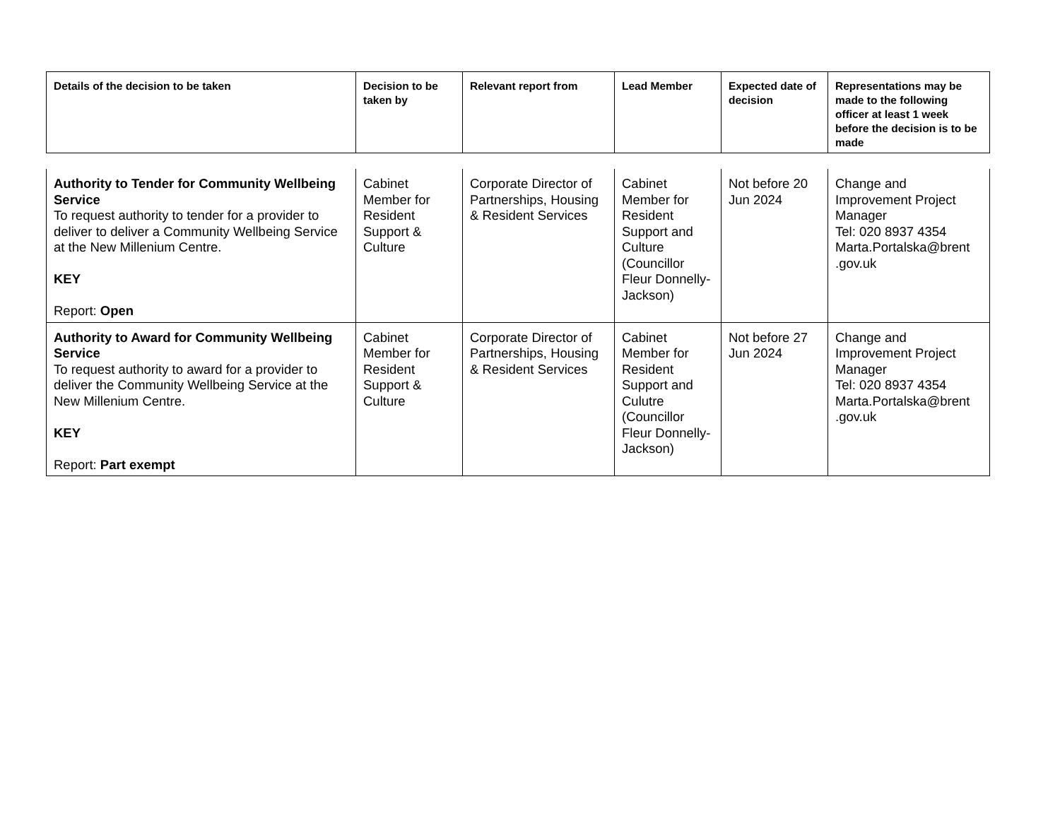| Details of the decision to be taken | Decision to be taken by | Relevant report from | Lead Member | Expected date of decision | Representations may be made to the following officer at least 1 week before the decision is to be made |
| --- | --- | --- | --- | --- | --- |
| Authority to Tender for Community Wellbeing Service To request authority to tender for a provider to deliver to deliver a Community Wellbeing Service at the New Millenium Centre. KEY Report: Open | Cabinet Member for Resident Support & Culture | Corporate Director of Partnerships, Housing & Resident Services | Cabinet Member for Resident Support and Culture (Councillor Fleur Donnelly-Jackson) | Not before 20 Jun 2024 | Change and Improvement Project Manager Tel: 020 8937 4354 Marta.Portalska@brent .gov.uk |
| Authority to Award for Community Wellbeing Service To request authority to award for a provider to deliver the Community Wellbeing Service at the New Millenium Centre. KEY Report: Part exempt | Cabinet Member for Resident Support & Culture | Corporate Director of Partnerships, Housing & Resident Services | Cabinet Member for Resident Support and Culutre (Councillor Fleur Donnelly-Jackson) | Not before 27 Jun 2024 | Change and Improvement Project Manager Tel: 020 8937 4354 Marta.Portalska@brent .gov.uk |